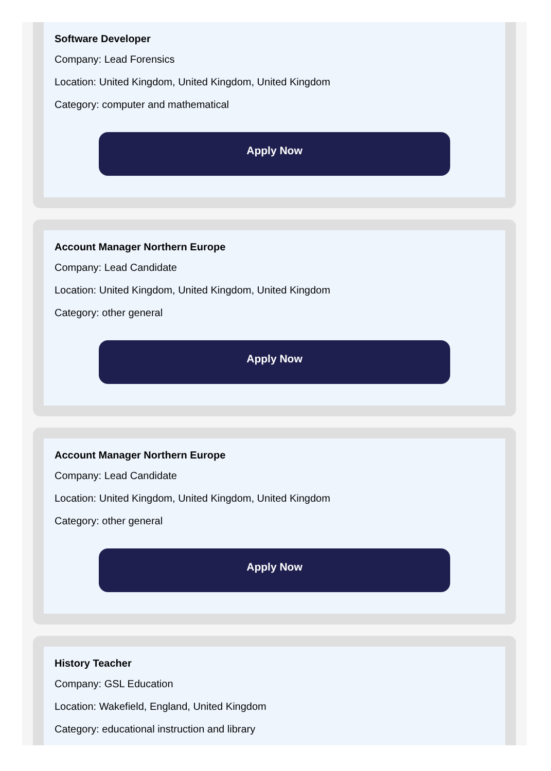Software Developer
Company: Lead Forensics
Location: United Kingdom, United Kingdom, United Kingdom
Category: computer and mathematical
Apply Now
Account Manager Northern Europe
Company: Lead Candidate
Location: United Kingdom, United Kingdom, United Kingdom
Category: other general
Apply Now
Account Manager Northern Europe
Company: Lead Candidate
Location: United Kingdom, United Kingdom, United Kingdom
Category: other general
Apply Now
History Teacher
Company: GSL Education
Location: Wakefield, England, United Kingdom
Category: educational instruction and library